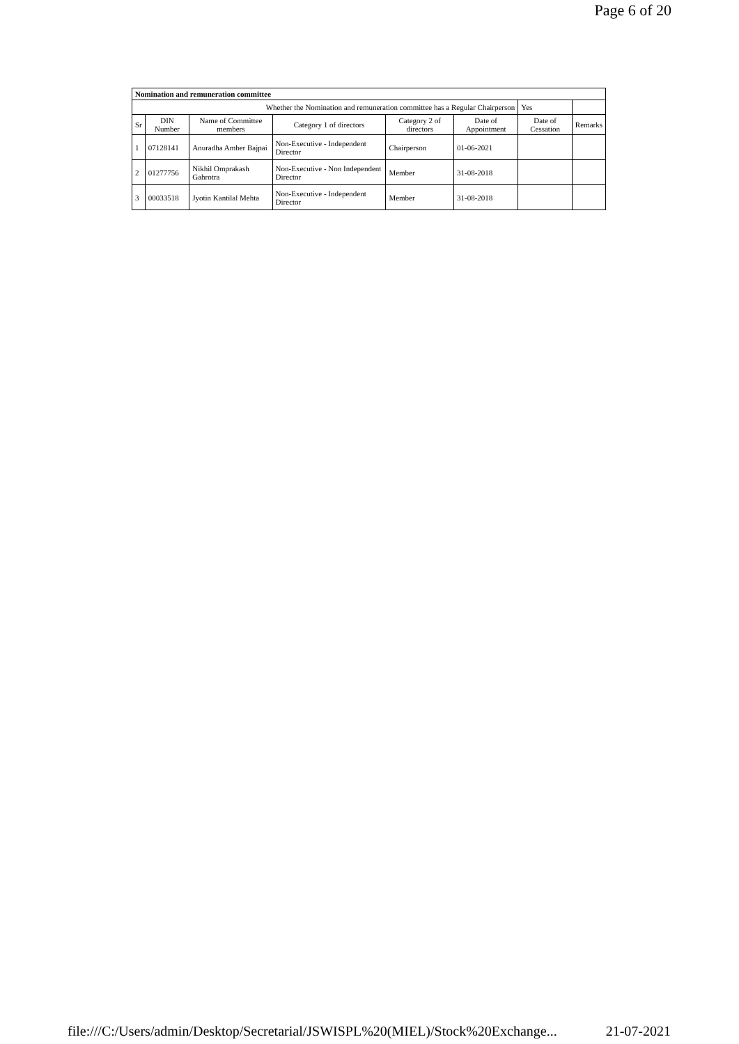Page 6 of 20
| Nomination and remuneration committee | | | | | | | |
| Whether the Nomination and remuneration committee has a Regular Chairperson | | | | | | Yes | |
| Sr | DIN Number | Name of Committee members | Category 1 of directors | Category 2 of directors | Date of Appointment | Date of Cessation | Remarks |
| 1 | 07128141 | Anuradha Amber Bajpai | Non-Executive - Independent Director | Chairperson | 01-06-2021 | | |
| 2 | 01277756 | Nikhil Omprakash Gahrotra | Non-Executive - Non Independent Director | Member | 31-08-2018 | | |
| 3 | 00033518 | Jyotin Kantilal Mehta | Non-Executive - Independent Director | Member | 31-08-2018 | | |
file:///C:/Users/admin/Desktop/Secretarial/JSWISPL%20(MIEL)/Stock%20Exchange... 21-07-2021